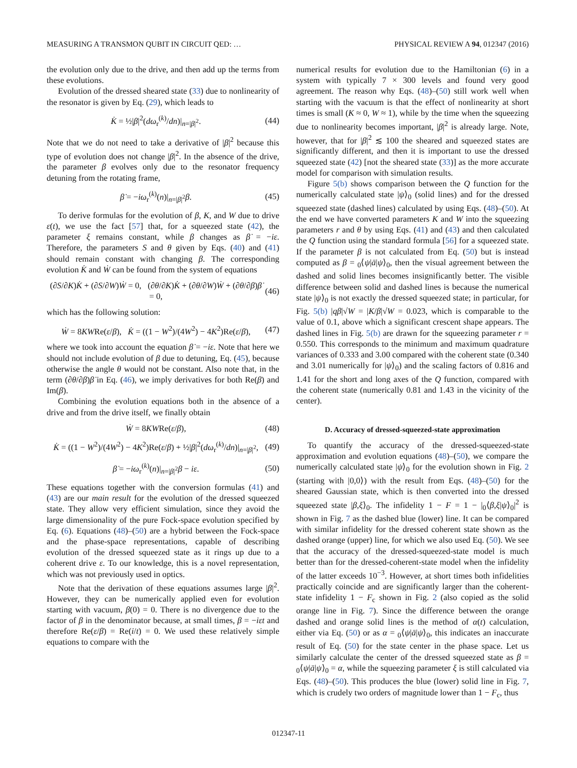MEASURING A TRANSMON QUBIT IN CIRCUIT QED: … PHYSICAL REVIEW A 94, 012347 (2016)
the evolution only due to the drive, and then add up the terms from these evolutions.
Evolution of the dressed sheared state (33) due to nonlinearity of the resonator is given by Eq. (29), which leads to
K̇ = ½|β|<sup>2</sup>(dω<sub>r</sub><sup>(k)</sup>/dn)|<sub>n=|β|<sup>2</sup></sub>. (44)
Note that we do not need to take a derivative of |β|<sup>2</sup> because this type of evolution does not change |β|<sup>2</sup>. In the absence of the drive, the parameter β evolves only due to the resonator frequency detuning from the rotating frame,
β̇ = −iω<sub>r</sub><sup>(k)</sup>(n)|<sub>n=|β|<sup>2</sup></sub>β. (45)
To derive formulas for the evolution of β, K, and W due to drive ε(t), we use the fact [57] that, for a squeezed state (42), the parameter ξ remains constant, while β changes as β̇ = −iε. Therefore, the parameters S and θ given by Eqs. (40) and (41) should remain constant with changing β. The corresponding evolution K̇ and Ẇ can be found from the system of equations
(∂S/∂K)K̇ + (∂S/∂W)Ẇ = 0, (∂θ/∂K)K̇ + (∂θ/∂W)Ẇ + (∂θ/∂β)β̇ = 0, (46)
which has the following solution:
Ẇ = 8KWRe(ε/β), K̇ = ((1 − W<sup>2</sup>)/(4W<sup>2</sup>) − 4K<sup>2</sup>)Re(ε/β), (47)
where we took into account the equation β̇ = −iε. Note that here we should not include evolution of β due to detuning, Eq. (45), because otherwise the angle θ would not be constant. Also note that, in the term (∂θ/∂β)β̇ in Eq. (46), we imply derivatives for both Re(β) and Im(β).
Combining the evolution equations both in the absence of a drive and from the drive itself, we finally obtain
Ẇ = 8KWRe(ε/β), (48)
K̇ = ((1 − W<sup>2</sup>)/(4W<sup>2</sup>) − 4K<sup>2</sup>)Re(ε/β) + ½|β|<sup>2</sup>(dω<sub>r</sub><sup>(k)</sup>/dn)|<sub>n=|β|<sup>2</sup></sub>, (49)
β̇ = −iω<sub>r</sub><sup>(k)</sup>(n)|<sub>n=|β|<sup>2</sup></sub>β − iε. (50)
These equations together with the conversion formulas (41) and (43) are our main result for the evolution of the dressed squeezed state. They allow very efficient simulation, since they avoid the large dimensionality of the pure Fock-space evolution specified by Eq. (6). Equations (48)–(50) are a hybrid between the Fock-space and the phase-space representations, capable of describing evolution of the dressed squeezed state as it rings up due to a coherent drive ε. To our knowledge, this is a novel representation, which was not previously used in optics.
Note that the derivation of these equations assumes large |β|<sup>2</sup>. However, they can be numerically applied even for evolution starting with vacuum, β(0) = 0. There is no divergence due to the factor of β in the denominator because, at small times, β = −iεt and therefore Re(ε/β) = Re(i/t) = 0. We used these relatively simple equations to compare with the
numerical results for evolution due to the Hamiltonian (6) in a system with typically 7 × 300 levels and found very good agreement. The reason why Eqs. (48)–(50) still work well when starting with the vacuum is that the effect of nonlinearity at short times is small (K ≈ 0, W ≈ 1), while by the time when the squeezing due to nonlinearity becomes important, |β|<sup>2</sup> is already large. Note, however, that for |β|<sup>2</sup> ≲ 100 the sheared and squeezed states are significantly different, and then it is important to use the dressed squeezed state (42) [not the sheared state (33)] as the more accurate model for comparison with simulation results.
Figure 5(b) shows comparison between the Q function for the numerically calculated state |ψ⟩<sub>0</sub> (solid lines) and for the dressed squeezed state (dashed lines) calculated by using Eqs. (48)–(50). At the end we have converted parameters K and W into the squeezing parameters r and θ by using Eqs. (41) and (43) and then calculated the Q function using the standard formula [56] for a squeezed state. If the parameter β is not calculated from Eq. (50) but is instead computed as β = <sub>0</sub>⟨ψ|ā|ψ⟩<sub>0</sub>, then the visual agreement between the dashed and solid lines becomes insignificantly better. The visible difference between solid and dashed lines is because the numerical state |ψ⟩<sub>0</sub> is not exactly the dressed squeezed state; in particular, for Fig. 5(b) |qβ|√W = |K/β|√W = 0.023, which is comparable to the value of 0.1, above which a significant crescent shape appears. The dashed lines in Fig. 5(b) are drawn for the squeezing parameter r = 0.550. This corresponds to the minimum and maximum quadrature variances of 0.333 and 3.00 compared with the coherent state (0.340 and 3.01 numerically for |ψ⟩<sub>0</sub>) and the scaling factors of 0.816 and 1.41 for the short and long axes of the Q function, compared with the coherent state (numerically 0.81 and 1.43 in the vicinity of the center).
D. Accuracy of dressed-squeezed-state approximation
To quantify the accuracy of the dressed-squeezed-state approximation and evolution equations (48)–(50), we compare the numerically calculated state |ψ⟩<sub>0</sub> for the evolution shown in Fig. 2 (starting with |0,0⟩) with the result from Eqs. (48)–(50) for the sheared Gaussian state, which is then converted into the dressed squeezed state |β,ξ⟩<sub>0</sub>. The infidelity 1 − F = 1 − |<sub>0</sub>⟨β,ξ|ψ⟩<sub>0</sub>|<sup>2</sup> is shown in Fig. 7 as the dashed blue (lower) line. It can be compared with similar infidelity for the dressed coherent state shown as the dashed orange (upper) line, for which we also used Eq. (50). We see that the accuracy of the dressed-squeezed-state model is much better than for the dressed-coherent-state model when the infidelity of the latter exceeds 10<sup>−3</sup>. However, at short times both infidelities practically coincide and are significantly larger than the coherent-state infidelity 1 − F<sub>c</sub> shown in Fig. 2 (also copied as the solid orange line in Fig. 7). Since the difference between the orange dashed and orange solid lines is the method of α(t) calculation, either via Eq. (50) or as α = <sub>0</sub>⟨ψ|ā|ψ⟩<sub>0</sub>, this indicates an inaccurate result of Eq. (50) for the state center in the phase space. Let us similarly calculate the center of the dressed squeezed state as β = <sub>0</sub>⟨ψ|ā|ψ⟩<sub>0</sub> = α, while the squeezing parameter ξ is still calculated via Eqs. (48)–(50). This produces the blue (lower) solid line in Fig. 7, which is crudely two orders of magnitude lower than 1 − F<sub>c</sub>, thus
012347-11